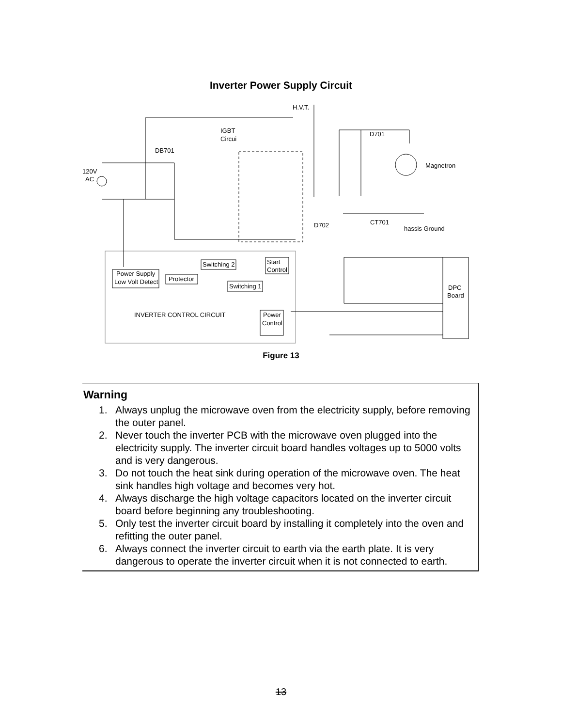Inverter Power Supply Circuit
H.V.T.
IGBT
Circui
DB701
D701
Magnetron
120V
AC
D702
CT701
hassis Ground
Switching 2
Start
Control
Power Supply
Low Volt Detect
Protector
Switching 1
DPC
Board
INVERTER CONTROL CIRCUIT
Power
Control
Figure 13
Warning
1. Always unplug the microwave oven from the electricity supply, before removing the outer panel.
2. Never touch the inverter PCB with the microwave oven plugged into the electricity supply. The inverter circuit board handles voltages up to 5000 volts and is very dangerous.
3. Do not touch the heat sink during operation of the microwave oven. The heat sink handles high voltage and becomes very hot.
4. Always discharge the high voltage capacitors located on the inverter circuit board before beginning any troubleshooting.
5. Only test the inverter circuit board by installing it completely into the oven and refitting the outer panel.
6. Always connect the inverter circuit to earth via the earth plate. It is very dangerous to operate the inverter circuit when it is not connected to earth.
13